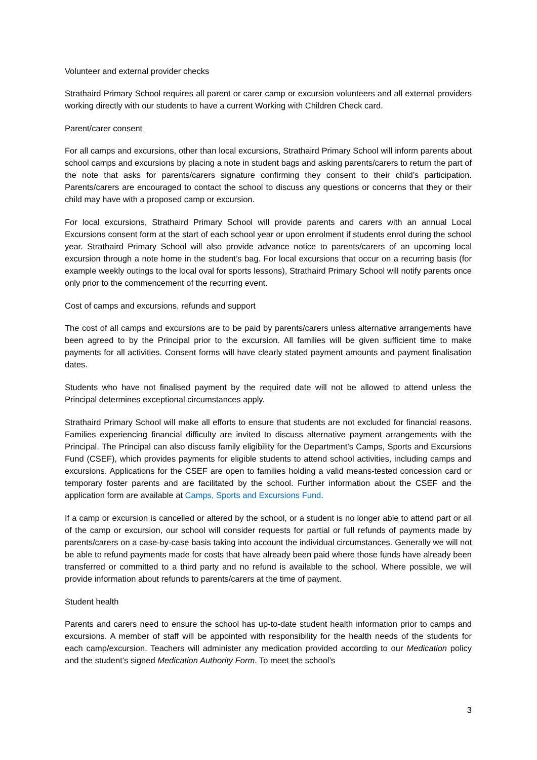Volunteer and external provider checks
Strathaird Primary School requires all parent or carer camp or excursion volunteers and all external providers working directly with our students to have a current Working with Children Check card.
Parent/carer consent
For all camps and excursions, other than local excursions, Strathaird Primary School will inform parents about school camps and excursions by placing a note in student bags and asking parents/carers to return the part of the note that asks for parents/carers signature confirming they consent to their child’s participation. Parents/carers are encouraged to contact the school to discuss any questions or concerns that they or their child may have with a proposed camp or excursion.
For local excursions, Strathaird Primary School will provide parents and carers with an annual Local Excursions consent form at the start of each school year or upon enrolment if students enrol during the school year. Strathaird Primary School will also provide advance notice to parents/carers of an upcoming local excursion through a note home in the student’s bag. For local excursions that occur on a recurring basis (for example weekly outings to the local oval for sports lessons), Strathaird Primary School will notify parents once only prior to the commencement of the recurring event.
Cost of camps and excursions, refunds and support
The cost of all camps and excursions are to be paid by parents/carers unless alternative arrangements have been agreed to by the Principal prior to the excursion. All families will be given sufficient time to make payments for all activities. Consent forms will have clearly stated payment amounts and payment finalisation dates.
Students who have not finalised payment by the required date will not be allowed to attend unless the Principal determines exceptional circumstances apply.
Strathaird Primary School will make all efforts to ensure that students are not excluded for financial reasons. Families experiencing financial difficulty are invited to discuss alternative payment arrangements with the Principal. The Principal can also discuss family eligibility for the Department’s Camps, Sports and Excursions Fund (CSEF), which provides payments for eligible students to attend school activities, including camps and excursions. Applications for the CSEF are open to families holding a valid means-tested concession card or temporary foster parents and are facilitated by the school. Further information about the CSEF and the application form are available at Camps, Sports and Excursions Fund.
If a camp or excursion is cancelled or altered by the school, or a student is no longer able to attend part or all of the camp or excursion, our school will consider requests for partial or full refunds of payments made by parents/carers on a case-by-case basis taking into account the individual circumstances. Generally we will not be able to refund payments made for costs that have already been paid where those funds have already been transferred or committed to a third party and no refund is available to the school. Where possible, we will provide information about refunds to parents/carers at the time of payment.
Student health
Parents and carers need to ensure the school has up-to-date student health information prior to camps and excursions. A member of staff will be appointed with responsibility for the health needs of the students for each camp/excursion. Teachers will administer any medication provided according to our Medication policy and the student’s signed Medication Authority Form. To meet the school’s
3